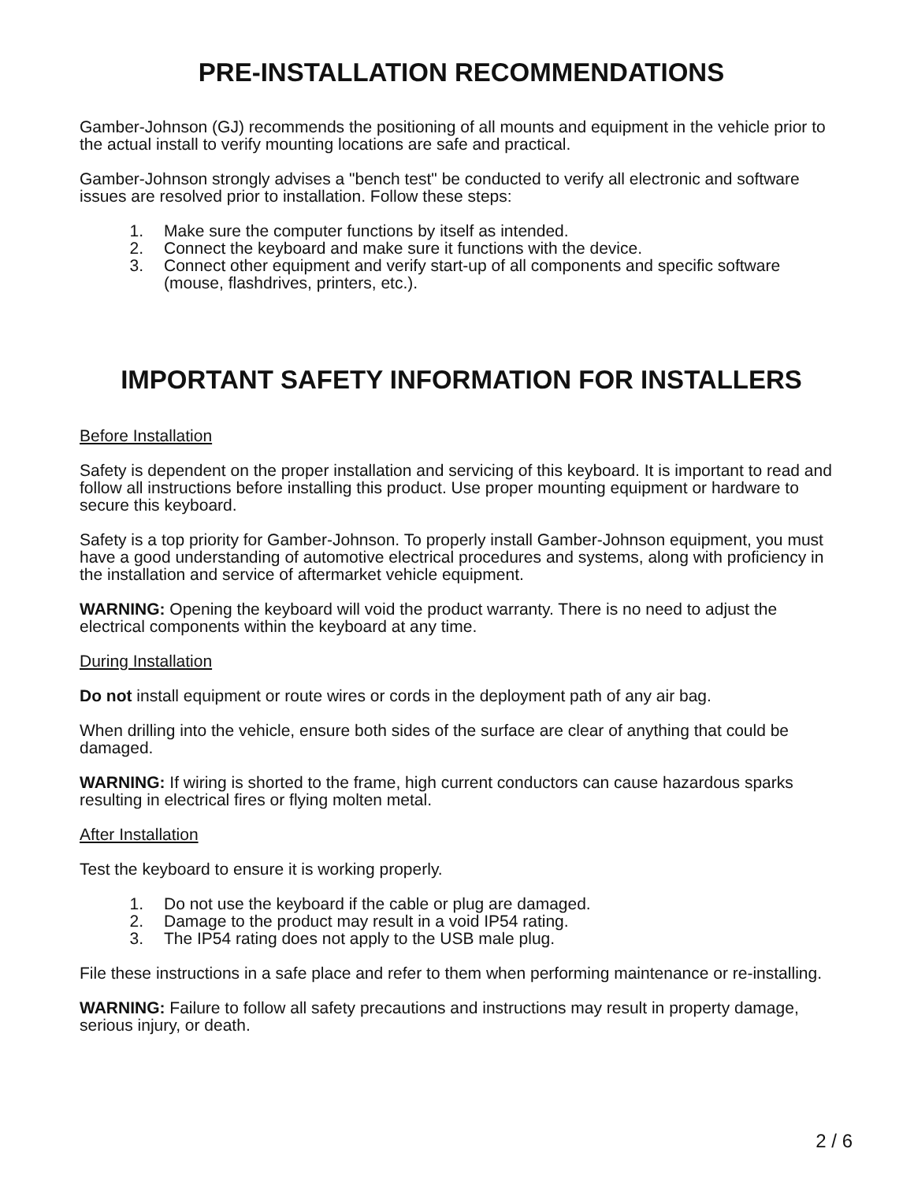PRE-INSTALLATION RECOMMENDATIONS
Gamber-Johnson (GJ) recommends the positioning of all mounts and equipment in the vehicle prior to the actual install to verify mounting locations are safe and practical.
Gamber-Johnson strongly advises a "bench test" be conducted to verify all electronic and software issues are resolved prior to installation. Follow these steps:
1. Make sure the computer functions by itself as intended.
2. Connect the keyboard and make sure it functions with the device.
3. Connect other equipment and verify start-up of all components and specific software (mouse, flashdrives, printers, etc.).
IMPORTANT SAFETY INFORMATION FOR INSTALLERS
Before Installation
Safety is dependent on the proper installation and servicing of this keyboard. It is important to read and follow all instructions before installing this product. Use proper mounting equipment or hardware to secure this keyboard.
Safety is a top priority for Gamber-Johnson. To properly install Gamber-Johnson equipment, you must have a good understanding of automotive electrical procedures and systems, along with proficiency in the installation and service of aftermarket vehicle equipment.
WARNING: Opening the keyboard will void the product warranty. There is no need to adjust the electrical components within the keyboard at any time.
During Installation
Do not install equipment or route wires or cords in the deployment path of any air bag.
When drilling into the vehicle, ensure both sides of the surface are clear of anything that could be damaged.
WARNING: If wiring is shorted to the frame, high current conductors can cause hazardous sparks resulting in electrical fires or flying molten metal.
After Installation
Test the keyboard to ensure it is working properly.
1. Do not use the keyboard if the cable or plug are damaged.
2. Damage to the product may result in a void IP54 rating.
3. The IP54 rating does not apply to the USB male plug.
File these instructions in a safe place and refer to them when performing maintenance or re-installing.
WARNING: Failure to follow all safety precautions and instructions may result in property damage, serious injury, or death.
2 / 6